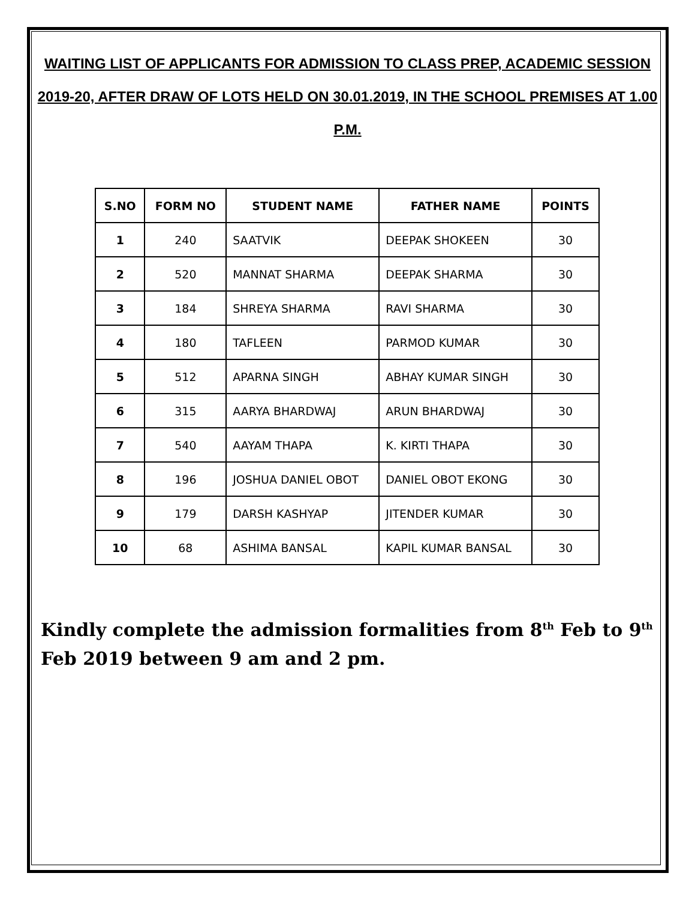WAITING LIST OF APPLICANTS FOR ADMISSION TO CLASS PREP, ACADEMIC SESSION 2019-20, AFTER DRAW OF LOTS HELD ON 30.01.2019, IN THE SCHOOL PREMISES AT 1.00 P.M.
| S.NO | FORM NO | STUDENT NAME | FATHER NAME | POINTS |
| --- | --- | --- | --- | --- |
| 1 | 240 | SAATVIK | DEEPAK SHOKEEN | 30 |
| 2 | 520 | MANNAT SHARMA | DEEPAK SHARMA | 30 |
| 3 | 184 | SHREYA SHARMA | RAVI SHARMA | 30 |
| 4 | 180 | TAFLEEN | PARMOD KUMAR | 30 |
| 5 | 512 | APARNA SINGH | ABHAY KUMAR SINGH | 30 |
| 6 | 315 | AARYA BHARDWAJ | ARUN BHARDWAJ | 30 |
| 7 | 540 | AAYAM THAPA | K. KIRTI THAPA | 30 |
| 8 | 196 | JOSHUA DANIEL OBOT | DANIEL OBOT EKONG | 30 |
| 9 | 179 | DARSH KASHYAP | JITENDER KUMAR | 30 |
| 10 | 68 | ASHIMA BANSAL | KAPIL KUMAR BANSAL | 30 |
Kindly complete the admission formalities from 8<sup>th</sup> Feb to 9<sup>th</sup> Feb 2019 between 9 am and 2 pm.